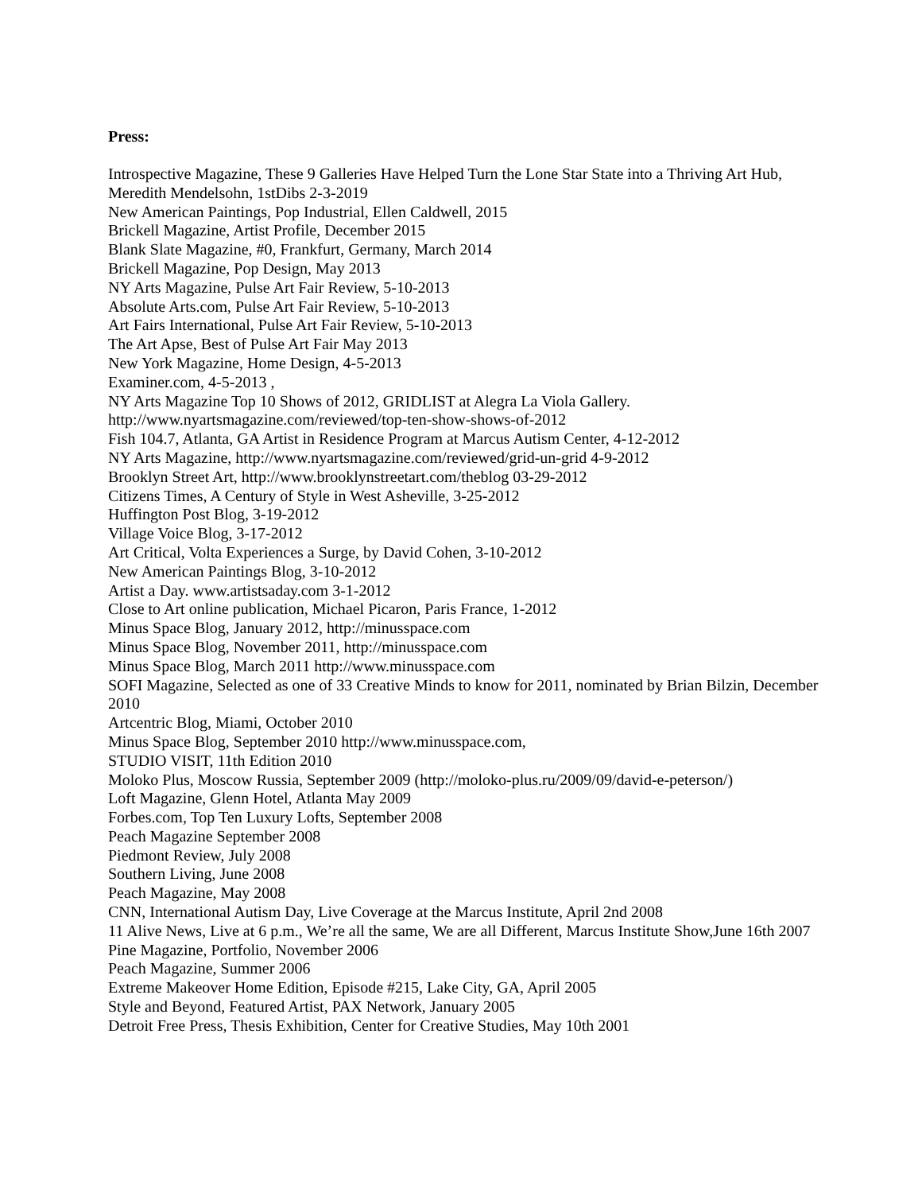Press:
Introspective Magazine, These 9 Galleries Have Helped Turn the Lone Star State into a Thriving Art Hub, Meredith Mendelsohn, 1stDibs 2-3-2019
New American Paintings, Pop Industrial, Ellen Caldwell, 2015
Brickell Magazine, Artist Profile, December 2015
Blank Slate Magazine, #0, Frankfurt, Germany, March 2014
Brickell Magazine, Pop Design, May 2013
NY Arts Magazine, Pulse Art Fair Review, 5-10-2013
Absolute Arts.com, Pulse Art Fair Review, 5-10-2013
Art Fairs International, Pulse Art Fair Review, 5-10-2013
The Art Apse, Best of Pulse Art Fair May 2013
New York Magazine, Home Design, 4-5-2013
Examiner.com, 4-5-2013 ,
NY Arts Magazine Top 10 Shows of 2012, GRIDLIST at Alegra La Viola Gallery.
http://www.nyartsmagazine.com/reviewed/top-ten-show-shows-of-2012
Fish 104.7, Atlanta, GA Artist in Residence Program at Marcus Autism Center, 4-12-2012
NY Arts Magazine, http://www.nyartsmagazine.com/reviewed/grid-un-grid 4-9-2012
Brooklyn Street Art, http://www.brooklynstreetart.com/theblog 03-29-2012
Citizens Times, A Century of Style in West Asheville, 3-25-2012
Huffington Post Blog, 3-19-2012
Village Voice Blog, 3-17-2012
Art Critical, Volta Experiences a Surge, by David Cohen, 3-10-2012
New American Paintings Blog, 3-10-2012
Artist a Day. www.artistsaday.com 3-1-2012
Close to Art online publication, Michael Picaron, Paris France, 1-2012
Minus Space Blog, January 2012, http://minusspace.com
Minus Space Blog, November 2011, http://minusspace.com
Minus Space Blog, March 2011 http://www.minusspace.com
SOFI Magazine, Selected as one of 33 Creative Minds to know for 2011, nominated by Brian Bilzin, December 2010
Artcentric Blog, Miami, October 2010
Minus Space Blog, September 2010 http://www.minusspace.com,
STUDIO VISIT, 11th Edition 2010
Moloko Plus, Moscow Russia, September 2009 (http://moloko-plus.ru/2009/09/david-e-peterson/)
Loft Magazine, Glenn Hotel, Atlanta May 2009
Forbes.com, Top Ten Luxury Lofts, September 2008
Peach Magazine September 2008
Piedmont Review, July 2008
Southern Living, June 2008
Peach Magazine, May 2008
CNN, International Autism Day, Live Coverage at the Marcus Institute, April 2nd 2008
11 Alive News, Live at 6 p.m., We’re all the same, We are all Different, Marcus Institute Show,June 16th 2007
Pine Magazine, Portfolio, November 2006
Peach Magazine, Summer 2006
Extreme Makeover Home Edition, Episode #215, Lake City, GA, April 2005
Style and Beyond, Featured Artist, PAX Network, January 2005
Detroit Free Press, Thesis Exhibition, Center for Creative Studies, May 10th 2001